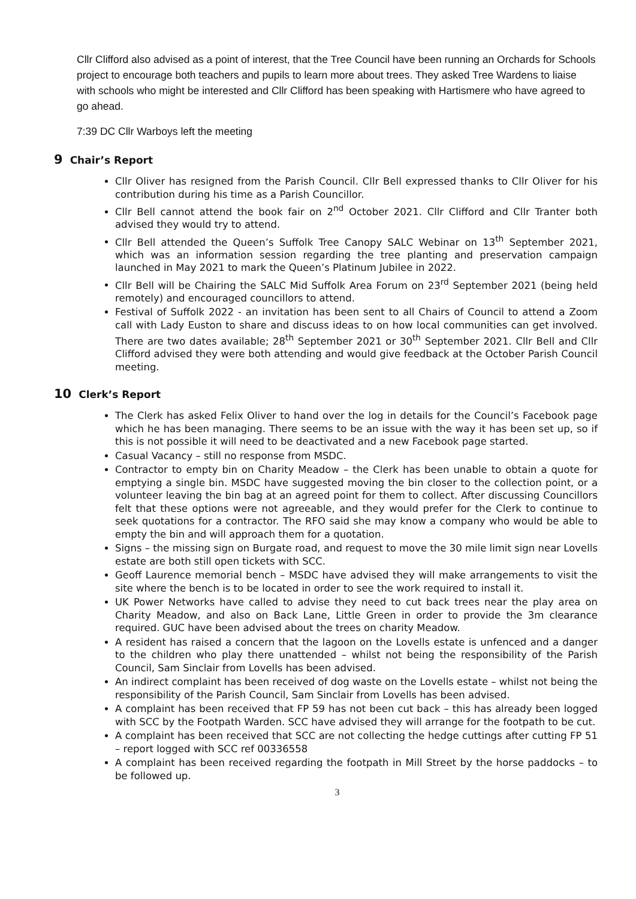Cllr Clifford also advised as a point of interest, that the Tree Council have been running an Orchards for Schools project to encourage both teachers and pupils to learn more about trees. They asked Tree Wardens to liaise with schools who might be interested and Cllr Clifford has been speaking with Hartismere who have agreed to go ahead.
7:39 DC Cllr Warboys left the meeting
9 Chair’s Report
Cllr Oliver has resigned from the Parish Council. Cllr Bell expressed thanks to Cllr Oliver for his contribution during his time as a Parish Councillor.
Cllr Bell cannot attend the book fair on 2<sup>nd</sup> October 2021. Cllr Clifford and Cllr Tranter both advised they would try to attend.
Cllr Bell attended the Queen’s Suffolk Tree Canopy SALC Webinar on 13<sup>th</sup> September 2021, which was an information session regarding the tree planting and preservation campaign launched in May 2021 to mark the Queen’s Platinum Jubilee in 2022.
Cllr Bell will be Chairing the SALC Mid Suffolk Area Forum on 23<sup>rd</sup> September 2021 (being held remotely) and encouraged councillors to attend.
Festival of Suffolk 2022 - an invitation has been sent to all Chairs of Council to attend a Zoom call with Lady Euston to share and discuss ideas to on how local communities can get involved. There are two dates available; 28<sup>th</sup> September 2021 or 30<sup>th</sup> September 2021. Cllr Bell and Cllr Clifford advised they were both attending and would give feedback at the October Parish Council meeting.
10 Clerk’s Report
The Clerk has asked Felix Oliver to hand over the log in details for the Council’s Facebook page which he has been managing. There seems to be an issue with the way it has been set up, so if this is not possible it will need to be deactivated and a new Facebook page started.
Casual Vacancy – still no response from MSDC.
Contractor to empty bin on Charity Meadow – the Clerk has been unable to obtain a quote for emptying a single bin. MSDC have suggested moving the bin closer to the collection point, or a volunteer leaving the bin bag at an agreed point for them to collect. After discussing Councillors felt that these options were not agreeable, and they would prefer for the Clerk to continue to seek quotations for a contractor. The RFO said she may know a company who would be able to empty the bin and will approach them for a quotation.
Signs – the missing sign on Burgate road, and request to move the 30 mile limit sign near Lovells estate are both still open tickets with SCC.
Geoff Laurence memorial bench – MSDC have advised they will make arrangements to visit the site where the bench is to be located in order to see the work required to install it.
UK Power Networks have called to advise they need to cut back trees near the play area on Charity Meadow, and also on Back Lane, Little Green in order to provide the 3m clearance required. GUC have been advised about the trees on charity Meadow.
A resident has raised a concern that the lagoon on the Lovells estate is unfenced and a danger to the children who play there unattended – whilst not being the responsibility of the Parish Council, Sam Sinclair from Lovells has been advised.
An indirect complaint has been received of dog waste on the Lovells estate – whilst not being the responsibility of the Parish Council, Sam Sinclair from Lovells has been advised.
A complaint has been received that FP 59 has not been cut back – this has already been logged with SCC by the Footpath Warden. SCC have advised they will arrange for the footpath to be cut.
A complaint has been received that SCC are not collecting the hedge cuttings after cutting FP 51 – report logged with SCC ref 00336558
A complaint has been received regarding the footpath in Mill Street by the horse paddocks – to be followed up.
3